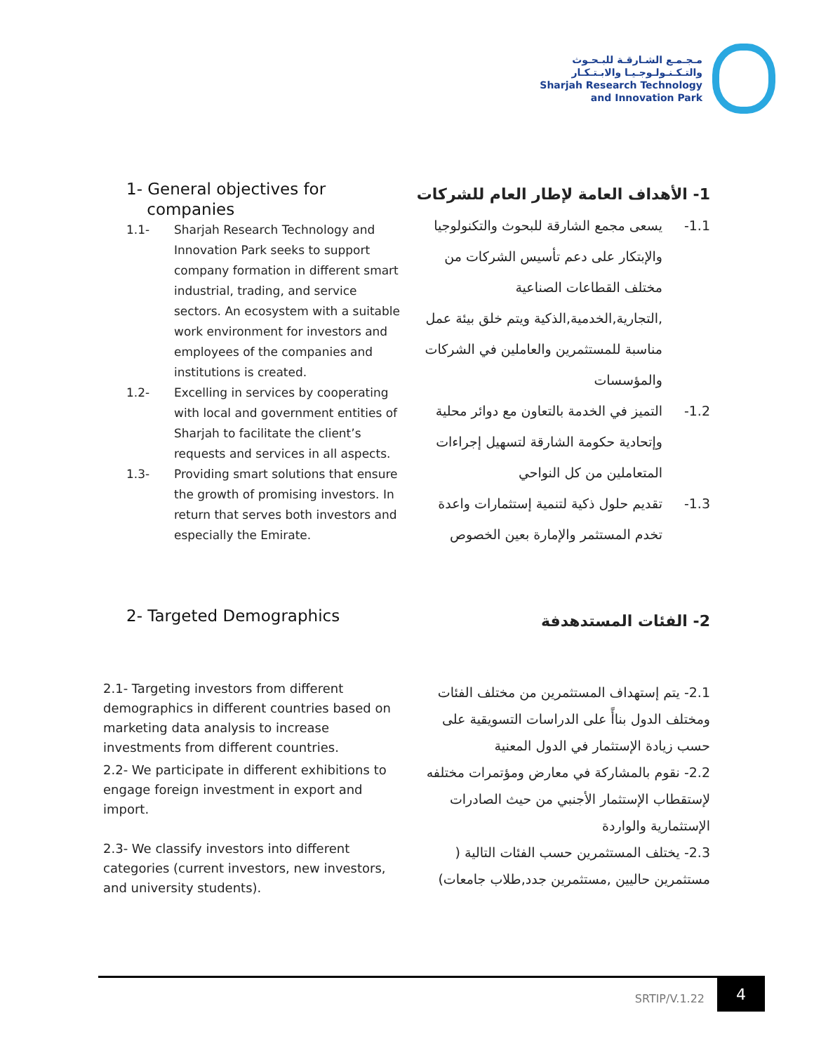مـجـمـع الشـارقـة للبـحـوث
والتـكـنـولـوجـيـا والابـتـكـار
Sharjah Research Technology
and Innovation Park
1- General objectives for
companies
1.1- Sharjah Research Technology and Innovation Park seeks to support company formation in different smart industrial, trading, and service sectors. An ecosystem with a suitable work environment for investors and employees of the companies and institutions is created.
1.2- Excelling in services by cooperating with local and government entities of Sharjah to facilitate the client’s requests and services in all aspects.
1.3- Providing smart solutions that ensure the growth of promising investors. In return that serves both investors and especially the Emirate.
1- الأهداف العامة لإطار العام للشركات
1.1- يسعى مجمع الشارقة للبحوث والتكنولوجيا والإبتكار على دعم تأسيس الشركات من مختلف القطاعات الصناعية ,التجارية,الخدمية,الذكية ويتم خلق بيئة عمل مناسبة للمستثمرين والعاملين في الشركات والمؤسسات
1.2- التميز في الخدمة بالتعاون مع دوائر محلية وإتحادية حكومة الشارقة لتسهيل إجراءات المتعاملين من كل النواحي
1.3- تقديم حلول ذكية لتنمية إستثمارات واعدة تخدم المستثمر والإمارة بعين الخصوص
2- Targeted Demographics
2- الفئات المستدهدفة
2.1- Targeting investors from different demographics in different countries based on marketing data analysis to increase investments from different countries.
2.2- We participate in different exhibitions to engage foreign investment in export and import.
2.3- We classify investors into different categories (current investors, new investors, and university students).
2.1- يتم إستهداف المستثمرين من مختلف الفئات ومختلف الدول بناأً على الدراسات التسويقية على حسب زيادة الإستثمار في الدول المعنية
2.2- نقوم بالمشاركة في معارض ومؤتمرات مختلفه لإستقطاب الإستثمار الأجنبي من حيث الصادرات الإستثمارية والواردة
2.3- يختلف المستثمرين حسب الفئات التالية ( مستثمرين حاليين ,مستثمرين جدد,طلاب جامعات)
SRTIP/V.1.22
4